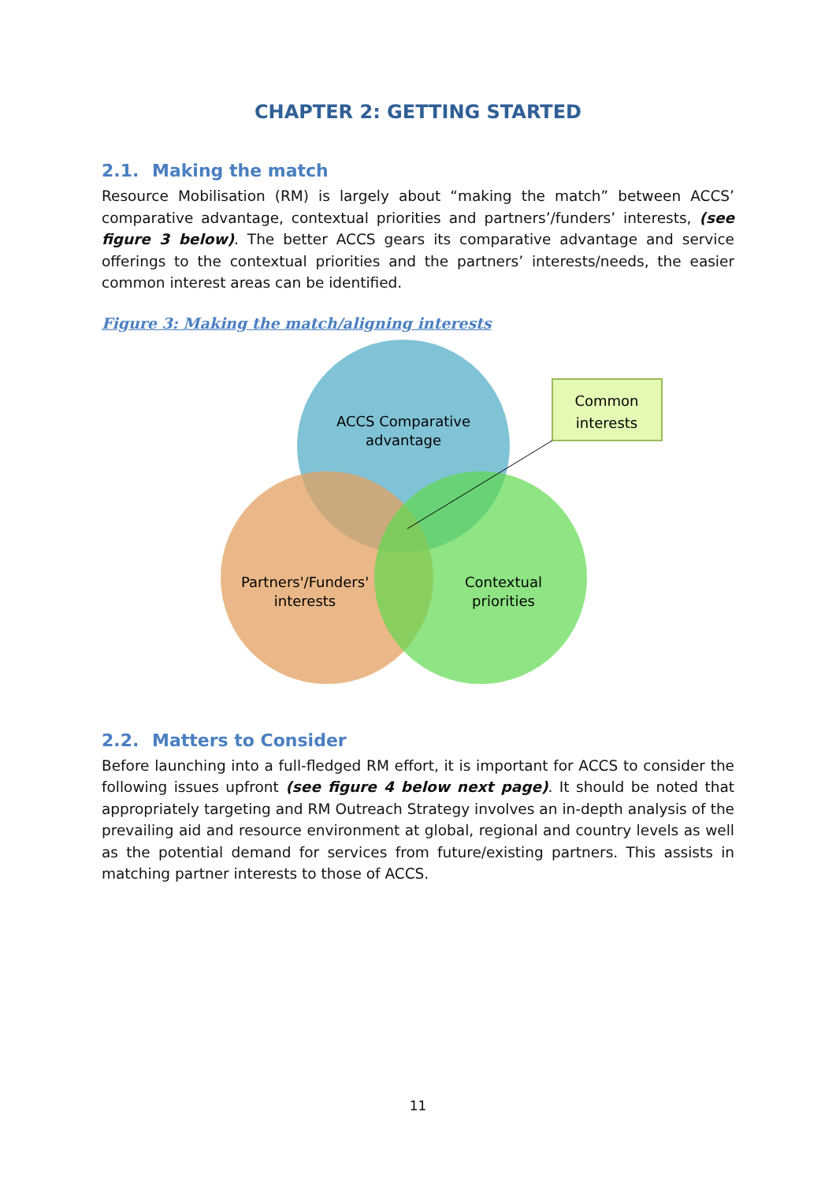CHAPTER 2: GETTING STARTED
2.1. Making the match
Resource Mobilisation (RM) is largely about “making the match” between ACCS’ comparative advantage, contextual priorities and partners’/funders’ interests, (see figure 3 below). The better ACCS gears its comparative advantage and service offerings to the contextual priorities and the partners’ interests/needs, the easier common interest areas can be identified.
Figure 3: Making the match/aligning interests
ACCS Comparative
advantage
Partners'/Funders'
interests
Contextual
priorities
Common
interests
2.2. Matters to Consider
Before launching into a full-fledged RM effort, it is important for ACCS to consider the following issues upfront (see figure 4 below next page). It should be noted that appropriately targeting and RM Outreach Strategy involves an in-depth analysis of the prevailing aid and resource environment at global, regional and country levels as well as the potential demand for services from future/existing partners. This assists in matching partner interests to those of ACCS.
11